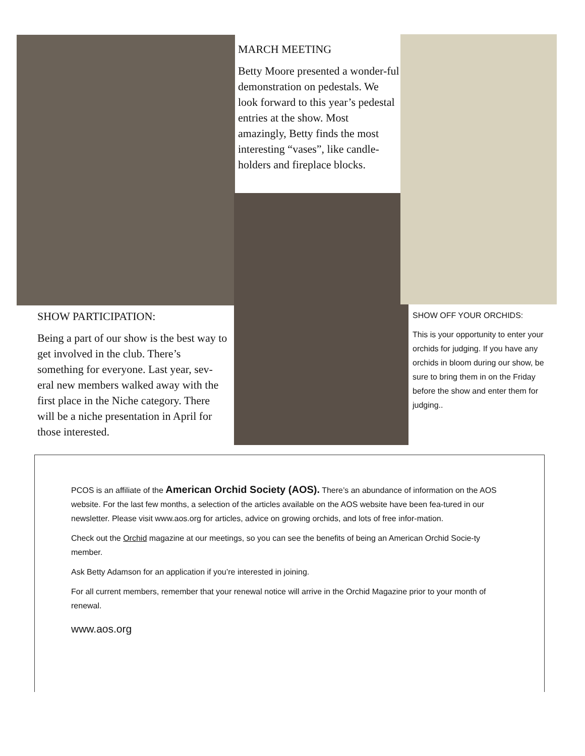MARCH MEETING
Betty Moore presented a wonder-ful demonstration on pedestals. We look forward to this year’s pedestal entries at the show. Most amazingly, Betty finds the most interesting “vases”, like candle-holders and fireplace blocks.
SHOW PARTICIPATION:
Being a part of our show is the best way to get involved in the club. There’s something for everyone. Last year, sev-eral new members walked away with the first place in the Niche category. There will be a niche presentation in April for those interested.
SHOW OFF YOUR ORCHIDS:
This is your opportunity to enter your orchids for judging. If you have any orchids in bloom during our show, be sure to bring them in on the Friday before the show and enter them for judging..
PCOS is an affiliate of the American Orchid Society (AOS). There’s an abundance of information on the AOS website. For the last few months, a selection of the articles available on the AOS website have been fea-tured in our newsletter. Please visit www.aos.org for articles, advice on growing orchids, and lots of free infor-mation.
Check out the Orchid magazine at our meetings, so you can see the benefits of being an American Orchid Socie-ty member.
Ask Betty Adamson for an application if you’re interested in joining.
For all current members, remember that your renewal notice will arrive in the Orchid Magazine prior to your month of renewal.
www.aos.org